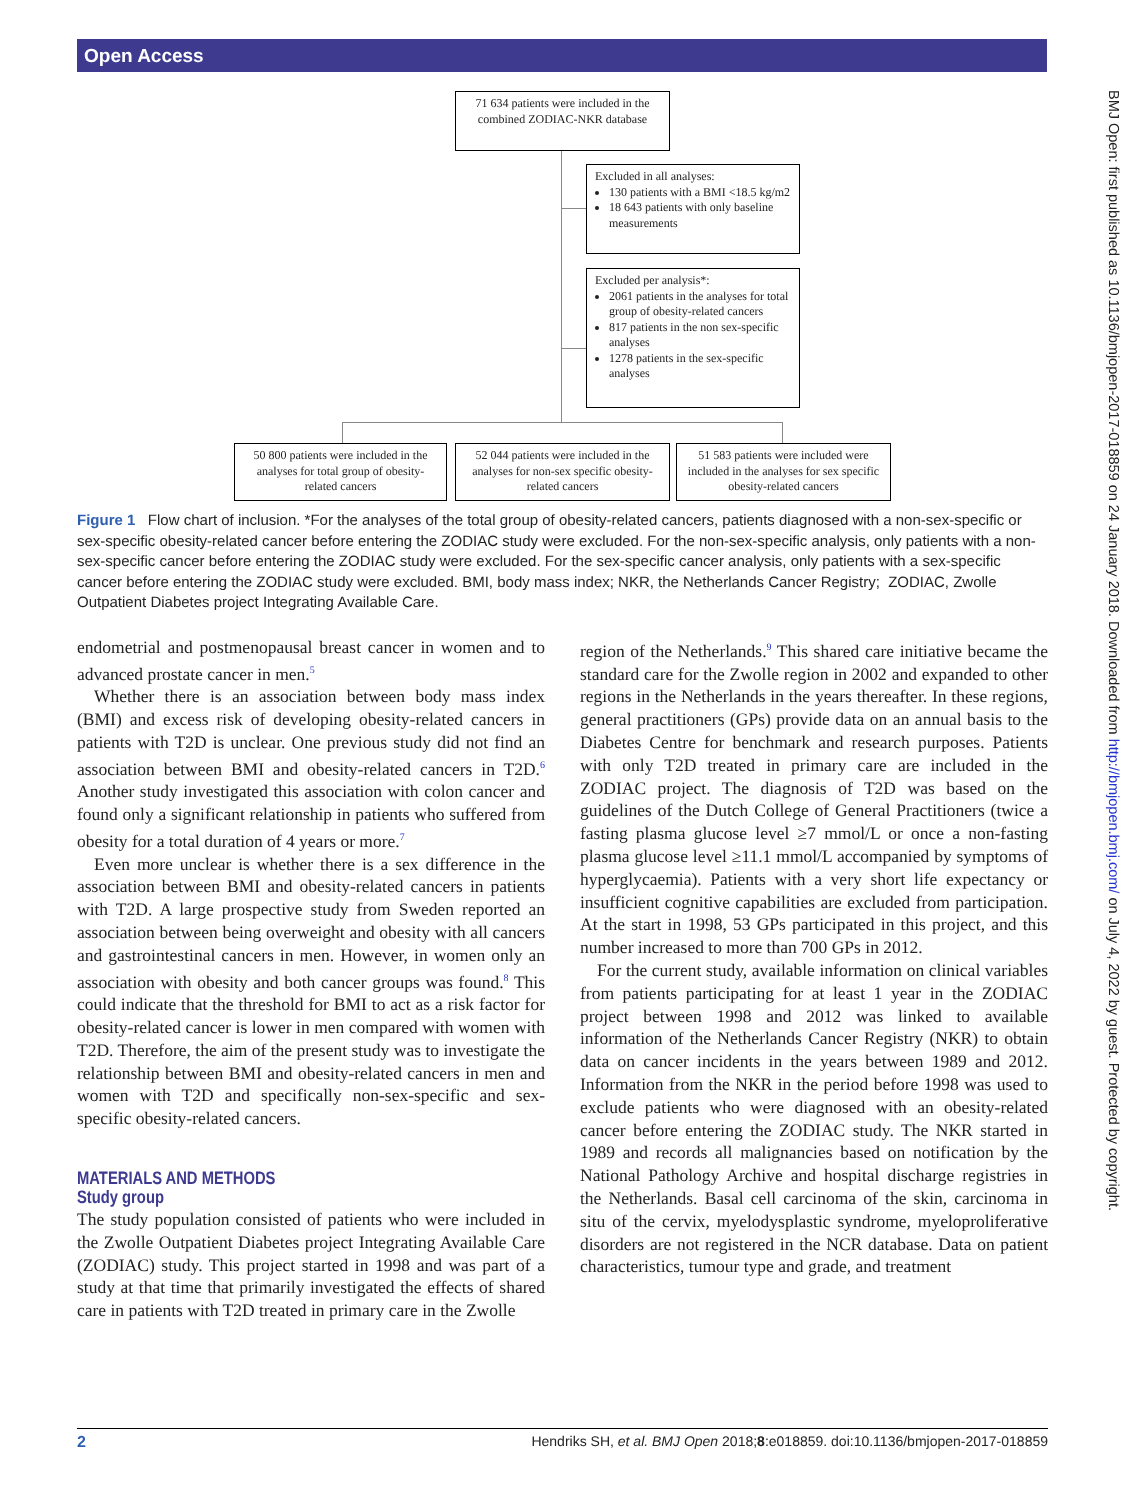Open Access
BMJ Open: first published as 10.1136/bmjopen-2017-018859 on 24 January 2018. Downloaded from http://bmjopen.bmj.com/ on July 4, 2022 by guest. Protected by copyright.
71 634 patients were included in the combined ZODIAC-NKR database
Excluded in all analyses:
130 patients with a BMI <18.5 kg/m2
18 643 patients with only baseline measurements
Excluded per analysis*:
2061 patients in the analyses for total group of obesity-related cancers
817 patients in the non sex-specific analyses
1278 patients in the sex-specific analyses
50 800 patients were included in the analyses for total group of obesity-related cancers
52 044 patients were included in the analyses for non-sex specific obesity-related cancers
51 583 patients were included were included in the analyses for sex specific obesity-related cancers
Figure 1 Flow chart of inclusion. *For the analyses of the total group of obesity-related cancers, patients diagnosed with a non-sex-specific or sex-specific obesity-related cancer before entering the ZODIAC study were excluded. For the non-sex-specific analysis, only patients with a non-sex-specific cancer before entering the ZODIAC study were excluded. For the sex-specific cancer analysis, only patients with a sex-specific cancer before entering the ZODIAC study were excluded. BMI, body mass index; NKR, the Netherlands Cancer Registry; ZODIAC, Zwolle Outpatient Diabetes project Integrating Available Care.
endometrial and postmenopausal breast cancer in women and to advanced prostate cancer in men.<sup>5</sup>
Whether there is an association between body mass index (BMI) and excess risk of developing obesity-related cancers in patients with T2D is unclear. One previous study did not find an association between BMI and obesity-related cancers in T2D.<sup>6</sup> Another study investigated this association with colon cancer and found only a significant relationship in patients who suffered from obesity for a total duration of 4 years or more.<sup>7</sup>
Even more unclear is whether there is a sex difference in the association between BMI and obesity-related cancers in patients with T2D. A large prospective study from Sweden reported an association between being overweight and obesity with all cancers and gastrointestinal cancers in men. However, in women only an association with obesity and both cancer groups was found.<sup>8</sup> This could indicate that the threshold for BMI to act as a risk factor for obesity-related cancer is lower in men compared with women with T2D. Therefore, the aim of the present study was to investigate the relationship between BMI and obesity-related cancers in men and women with T2D and specifically non-sex-specific and sex-specific obesity-related cancers.
MATERIALS AND METHODS
Study group
The study population consisted of patients who were included in the Zwolle Outpatient Diabetes project Integrating Available Care (ZODIAC) study. This project started in 1998 and was part of a study at that time that primarily investigated the effects of shared care in patients with T2D treated in primary care in the Zwolle
region of the Netherlands.<sup>9</sup> This shared care initiative became the standard care for the Zwolle region in 2002 and expanded to other regions in the Netherlands in the years thereafter. In these regions, general practitioners (GPs) provide data on an annual basis to the Diabetes Centre for benchmark and research purposes. Patients with only T2D treated in primary care are included in the ZODIAC project. The diagnosis of T2D was based on the guidelines of the Dutch College of General Practitioners (twice a fasting plasma glucose level ≥7 mmol/L or once a non-fasting plasma glucose level ≥11.1 mmol/L accompanied by symptoms of hyperglycaemia). Patients with a very short life expectancy or insufficient cognitive capabilities are excluded from participation. At the start in 1998, 53 GPs participated in this project, and this number increased to more than 700 GPs in 2012.
For the current study, available information on clinical variables from patients participating for at least 1 year in the ZODIAC project between 1998 and 2012 was linked to available information of the Netherlands Cancer Registry (NKR) to obtain data on cancer incidents in the years between 1989 and 2012. Information from the NKR in the period before 1998 was used to exclude patients who were diagnosed with an obesity-related cancer before entering the ZODIAC study. The NKR started in 1989 and records all malignancies based on notification by the National Pathology Archive and hospital discharge registries in the Netherlands. Basal cell carcinoma of the skin, carcinoma in situ of the cervix, myelodysplastic syndrome, myeloproliferative disorders are not registered in the NCR database. Data on patient characteristics, tumour type and grade, and treatment
2 Hendriks SH, et al. BMJ Open 2018;8:e018859. doi:10.1136/bmjopen-2017-018859